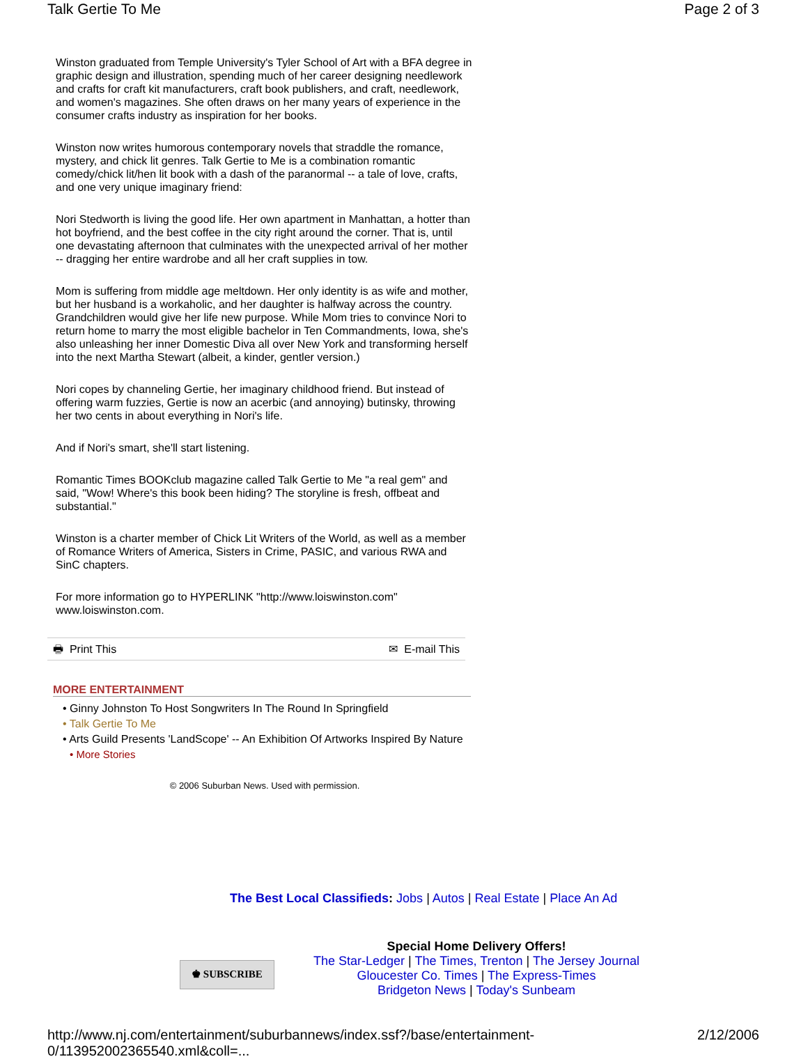Talk Gertie To Me Page 2 of 3
Winston graduated from Temple University's Tyler School of Art with a BFA degree in graphic design and illustration, spending much of her career designing needlework and crafts for craft kit manufacturers, craft book publishers, and craft, needlework, and women's magazines. She often draws on her many years of experience in the consumer crafts industry as inspiration for her books.
Winston now writes humorous contemporary novels that straddle the romance, mystery, and chick lit genres. Talk Gertie to Me is a combination romantic comedy/chick lit/hen lit book with a dash of the paranormal -- a tale of love, crafts, and one very unique imaginary friend:
Nori Stedworth is living the good life. Her own apartment in Manhattan, a hotter than hot boyfriend, and the best coffee in the city right around the corner. That is, until one devastating afternoon that culminates with the unexpected arrival of her mother -- dragging her entire wardrobe and all her craft supplies in tow.
Mom is suffering from middle age meltdown. Her only identity is as wife and mother, but her husband is a workaholic, and her daughter is halfway across the country. Grandchildren would give her life new purpose. While Mom tries to convince Nori to return home to marry the most eligible bachelor in Ten Commandments, Iowa, she's also unleashing her inner Domestic Diva all over New York and transforming herself into the next Martha Stewart (albeit, a kinder, gentler version.)
Nori copes by channeling Gertie, her imaginary childhood friend. But instead of offering warm fuzzies, Gertie is now an acerbic (and annoying) butinsky, throwing her two cents in about everything in Nori's life.
And if Nori's smart, she'll start listening.
Romantic Times BOOKclub magazine called Talk Gertie to Me "a real gem" and said, "Wow! Where's this book been hiding? The storyline is fresh, offbeat and substantial."
Winston is a charter member of Chick Lit Writers of the World, as well as a member of Romance Writers of America, Sisters in Crime, PASIC, and various RWA and SinC chapters.
For more information go to HYPERLINK "http://www.loiswinston.com" www.loiswinston.com.
🖶 Print This ✉ E-mail This
MORE ENTERTAINMENT
• Ginny Johnston To Host Songwriters In The Round In Springfield
• Talk Gertie To Me
• Arts Guild Presents 'LandScope' -- An Exhibition Of Artworks Inspired By Nature
• More Stories
© 2006 Suburban News. Used with permission.
The Best Local Classifieds: Jobs | Autos | Real Estate | Place An Ad
♚ SUBSCRIBE
Special Home Delivery Offers!
The Star-Ledger | The Times, Trenton | The Jersey Journal
Gloucester Co. Times | The Express-Times
Bridgeton News | Today's Sunbeam
http://www.nj.com/entertainment/suburbannews/index.ssf?/base/entertainment-0/113952002365540.xml&coll=... 2/12/2006